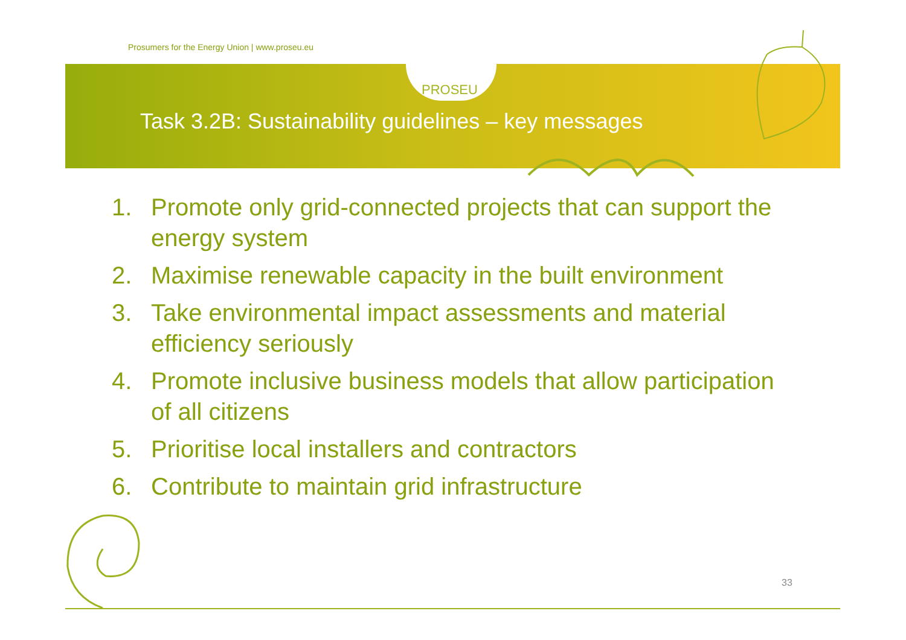Prosumers for the Energy Union | www.proseu.eu
PROSEU
Task 3.2B: Sustainability guidelines – key messages
1. Promote only grid-connected projects that can support the energy system
2. Maximise renewable capacity in the built environment
3. Take environmental impact assessments and material efficiency seriously
4. Promote inclusive business models that allow participation of all citizens
5. Prioritise local installers and contractors
6. Contribute to maintain grid infrastructure
33